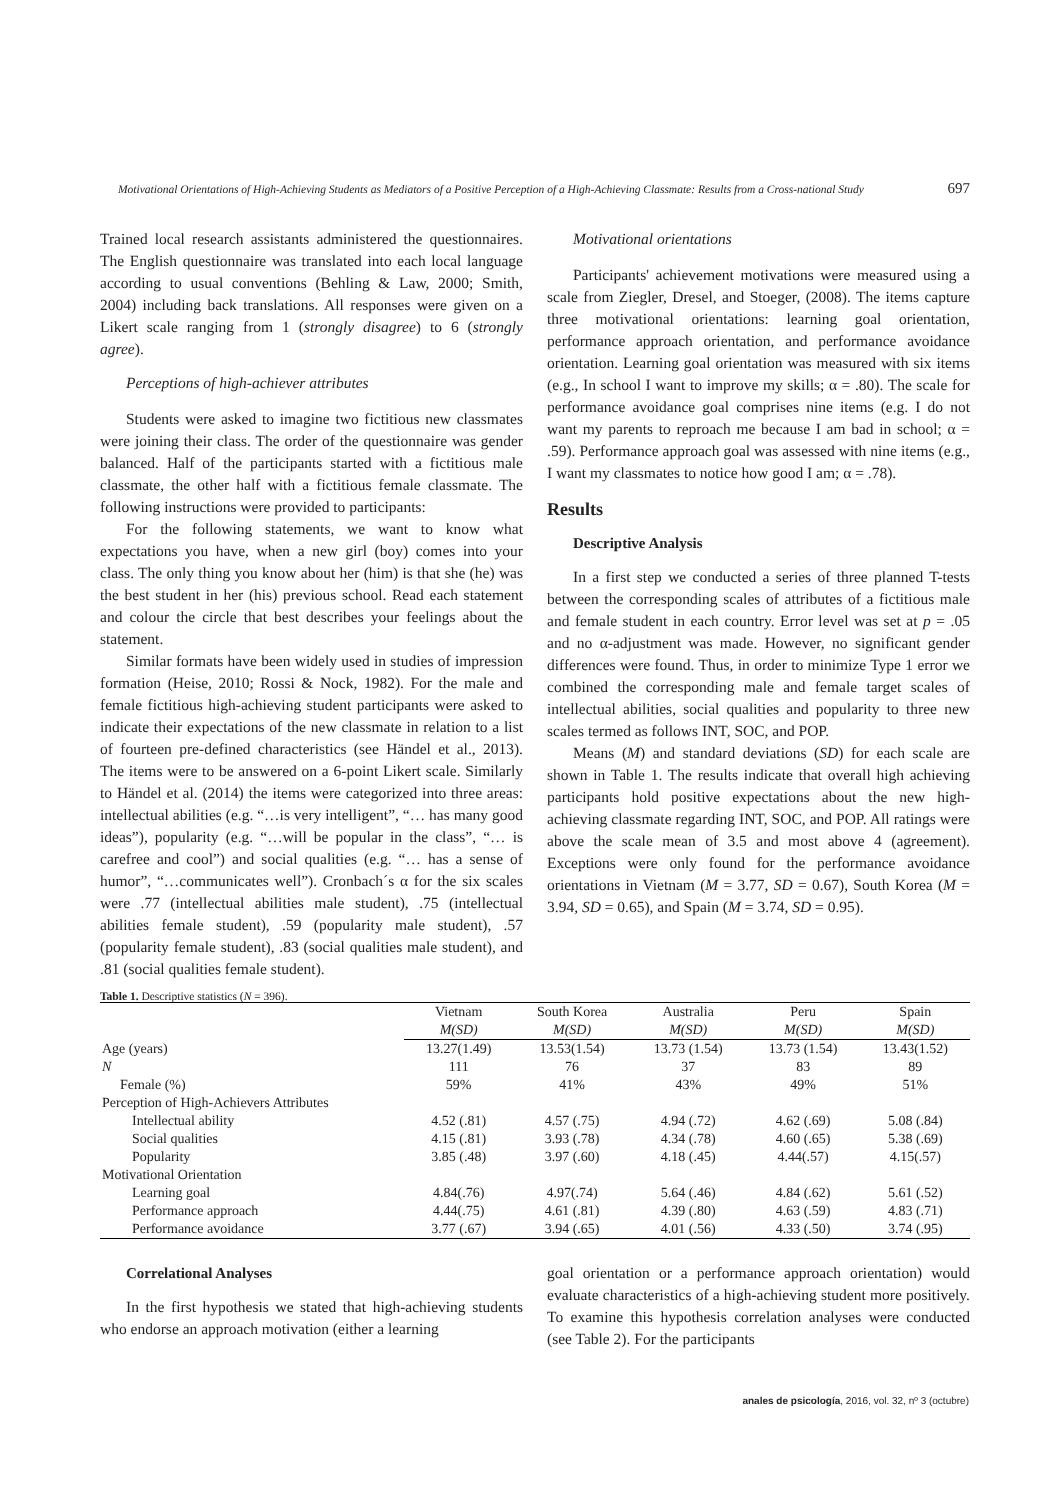Motivational Orientations of High-Achieving Students as Mediators of a Positive Perception of a High-Achieving Classmate: Results from a Cross-national Study 697
Trained local research assistants administered the questionnaires. The English questionnaire was translated into each local language according to usual conventions (Behling & Law, 2000; Smith, 2004) including back translations. All responses were given on a Likert scale ranging from 1 (strongly disagree) to 6 (strongly agree).
Perceptions of high-achiever attributes
Students were asked to imagine two fictitious new classmates were joining their class. The order of the questionnaire was gender balanced. Half of the participants started with a fictitious male classmate, the other half with a fictitious female classmate. The following instructions were provided to participants:
For the following statements, we want to know what expectations you have, when a new girl (boy) comes into your class. The only thing you know about her (him) is that she (he) was the best student in her (his) previous school. Read each statement and colour the circle that best describes your feelings about the statement.
Similar formats have been widely used in studies of impression formation (Heise, 2010; Rossi & Nock, 1982). For the male and female fictitious high-achieving student participants were asked to indicate their expectations of the new classmate in relation to a list of fourteen pre-defined characteristics (see Händel et al., 2013). The items were to be answered on a 6-point Likert scale. Similarly to Händel et al. (2014) the items were categorized into three areas: intellectual abilities (e.g. “…is very intelligent”, “… has many good ideas”), popularity (e.g. “…will be popular in the class”, “… is carefree and cool”) and social qualities (e.g. “… has a sense of humor”, “…communicates well”). Cronbach´s α for the six scales were .77 (intellectual abilities male student), .75 (intellectual abilities female student), .59 (popularity male student), .57 (popularity female student), .83 (social qualities male student), and .81 (social qualities female student).
Motivational orientations
Participants' achievement motivations were measured using a scale from Ziegler, Dresel, and Stoeger, (2008). The items capture three motivational orientations: learning goal orientation, performance approach orientation, and performance avoidance orientation. Learning goal orientation was measured with six items (e.g., In school I want to improve my skills; α = .80). The scale for performance avoidance goal comprises nine items (e.g. I do not want my parents to reproach me because I am bad in school; α = .59). Performance approach goal was assessed with nine items (e.g., I want my classmates to notice how good I am; α = .78).
Results
Descriptive Analysis
In a first step we conducted a series of three planned T-tests between the corresponding scales of attributes of a fictitious male and female student in each country. Error level was set at p = .05 and no α-adjustment was made. However, no significant gender differences were found. Thus, in order to minimize Type 1 error we combined the corresponding male and female target scales of intellectual abilities, social qualities and popularity to three new scales termed as follows INT, SOC, and POP.
Means (M) and standard deviations (SD) for each scale are shown in Table 1. The results indicate that overall high achieving participants hold positive expectations about the new high-achieving classmate regarding INT, SOC, and POP. All ratings were above the scale mean of 3.5 and most above 4 (agreement). Exceptions were only found for the performance avoidance orientations in Vietnam (M = 3.77, SD = 0.67), South Korea (M = 3.94, SD = 0.65), and Spain (M = 3.74, SD = 0.95).
Table 1. Descriptive statistics (N = 396).
| | Vietnam | South Korea | Australia | Peru | Spain |
| --- | --- | --- | --- | --- | --- |
| | M(SD) | M(SD) | M(SD) | M(SD) | M(SD) |
| Age (years) | 13.27(1.49) | 13.53(1.54) | 13.73 (1.54) | 13.73 (1.54) | 13.43(1.52) |
| N | 111 | 76 | 37 | 83 | 89 |
| Female (%) | 59% | 41% | 43% | 49% | 51% |
| Perception of High-Achievers Attributes | | | | | |
| Intellectual ability | 4.52 (.81) | 4.57 (.75) | 4.94 (.72) | 4.62 (.69) | 5.08 (.84) |
| Social qualities | 4.15 (.81) | 3.93 (.78) | 4.34 (.78) | 4.60 (.65) | 5.38 (.69) |
| Popularity | 3.85 (.48) | 3.97 (.60) | 4.18 (.45) | 4.44(.57) | 4.15(.57) |
| Motivational Orientation | | | | | |
| Learning goal | 4.84(.76) | 4.97(.74) | 5.64 (.46) | 4.84 (.62) | 5.61 (.52) |
| Performance approach | 4.44(.75) | 4.61 (.81) | 4.39 (.80) | 4.63 (.59) | 4.83 (.71) |
| Performance avoidance | 3.77 (.67) | 3.94 (.65) | 4.01 (.56) | 4.33 (.50) | 3.74 (.95) |
Correlational Analyses
In the first hypothesis we stated that high-achieving students who endorse an approach motivation (either a learning
goal orientation or a performance approach orientation) would evaluate characteristics of a high-achieving student more positively. To examine this hypothesis correlation analyses were conducted (see Table 2). For the participants
anales de psicología, 2016, vol. 32, nº 3 (octubre)